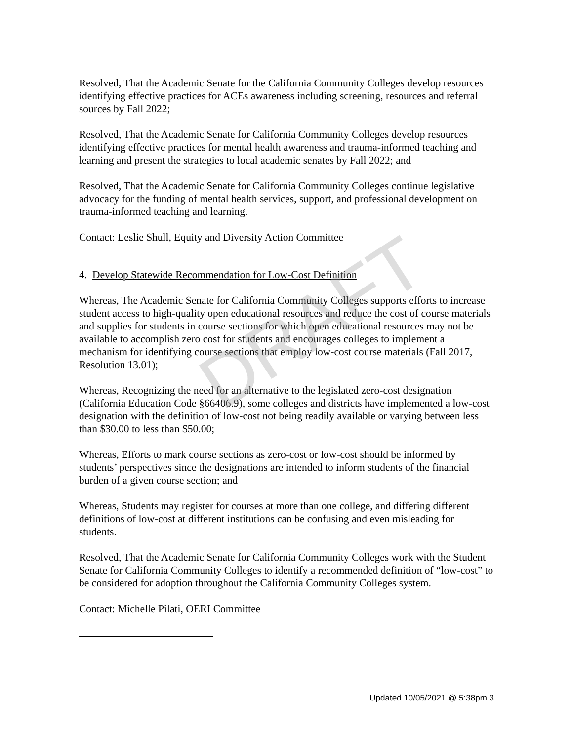Resolved, That the Academic Senate for the California Community Colleges develop resources identifying effective practices for ACEs awareness including screening, resources and referral sources by Fall 2022;
Resolved, That the Academic Senate for California Community Colleges develop resources identifying effective practices for mental health awareness and trauma-informed teaching and learning and present the strategies to local academic senates by Fall 2022; and
Resolved, That the Academic Senate for California Community Colleges continue legislative advocacy for the funding of mental health services, support, and professional development on trauma-informed teaching and learning.
Contact: Leslie Shull, Equity and Diversity Action Committee
4. Develop Statewide Recommendation for Low-Cost Definition
Whereas, The Academic Senate for California Community Colleges supports efforts to increase student access to high-quality open educational resources and reduce the cost of course materials and supplies for students in course sections for which open educational resources may not be available to accomplish zero cost for students and encourages colleges to implement a mechanism for identifying course sections that employ low-cost course materials (Fall 2017, Resolution 13.01);
Whereas, Recognizing the need for an alternative to the legislated zero-cost designation (California Education Code §66406.9), some colleges and districts have implemented a low-cost designation with the definition of low-cost not being readily available or varying between less than $30.00 to less than $50.00;
Whereas, Efforts to mark course sections as zero-cost or low-cost should be informed by students’ perspectives since the designations are intended to inform students of the financial burden of a given course section; and
Whereas, Students may register for courses at more than one college, and differing different definitions of low-cost at different institutions can be confusing and even misleading for students.
Resolved, That the Academic Senate for California Community Colleges work with the Student Senate for California Community Colleges to identify a recommended definition of “low-cost” to be considered for adoption throughout the California Community Colleges system.
Contact: Michelle Pilati, OERI Committee
DRAFT
Updated 10/05/2021 @ 5:38pm 3